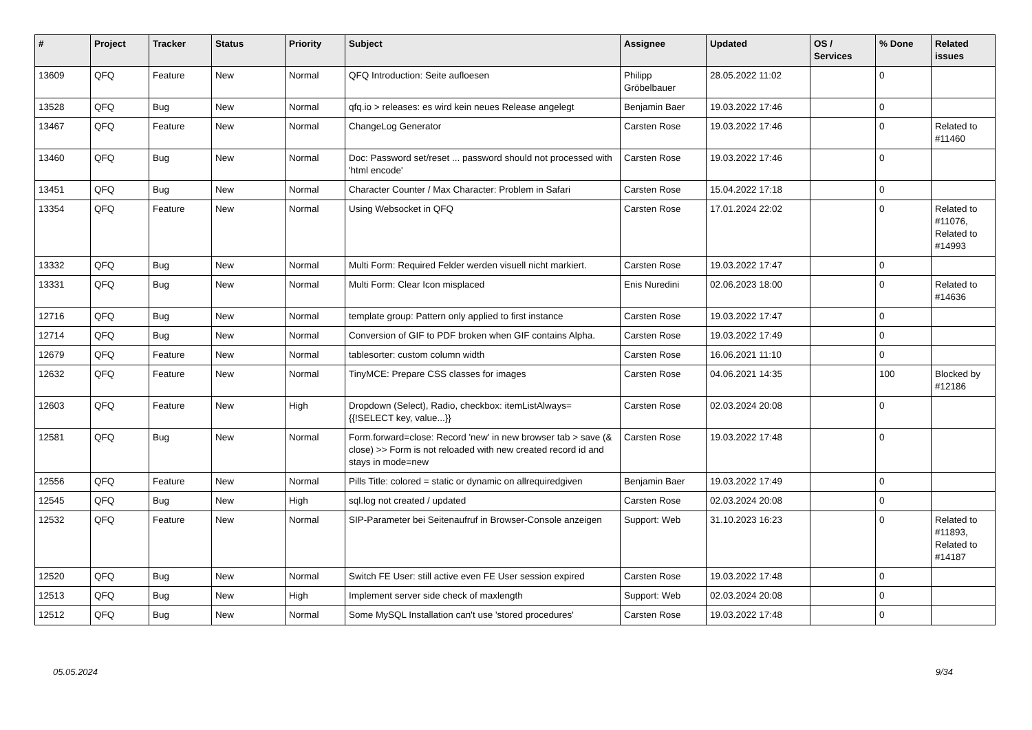| # | Project | Tracker | Status | Priority | Subject | Assignee | Updated | OS / Services | % Done | Related issues |
| --- | --- | --- | --- | --- | --- | --- | --- | --- | --- | --- |
| 13609 | QFQ | Feature | New | Normal | QFQ Introduction: Seite aufloesen | Philipp Gröbelbauer | 28.05.2022 11:02 | | 0 | |
| 13528 | QFQ | Bug | New | Normal | qfq.io > releases: es wird kein neues Release angelegt | Benjamin Baer | 19.03.2022 17:46 | | 0 | |
| 13467 | QFQ | Feature | New | Normal | ChangeLog Generator | Carsten Rose | 19.03.2022 17:46 | | 0 | Related to #11460 |
| 13460 | QFQ | Bug | New | Normal | Doc: Password set/reset ... password should not processed with 'html encode' | Carsten Rose | 19.03.2022 17:46 | | 0 | |
| 13451 | QFQ | Bug | New | Normal | Character Counter / Max Character: Problem in Safari | Carsten Rose | 15.04.2022 17:18 | | 0 | |
| 13354 | QFQ | Feature | New | Normal | Using Websocket in QFQ | Carsten Rose | 17.01.2024 22:02 | | 0 | Related to #11076, Related to #14993 |
| 13332 | QFQ | Bug | New | Normal | Multi Form: Required Felder werden visuell nicht markiert. | Carsten Rose | 19.03.2022 17:47 | | 0 | |
| 13331 | QFQ | Bug | New | Normal | Multi Form: Clear Icon misplaced | Enis Nuredini | 02.06.2023 18:00 | | 0 | Related to #14636 |
| 12716 | QFQ | Bug | New | Normal | template group: Pattern only applied to first instance | Carsten Rose | 19.03.2022 17:47 | | 0 | |
| 12714 | QFQ | Bug | New | Normal | Conversion of GIF to PDF broken when GIF contains Alpha. | Carsten Rose | 19.03.2022 17:49 | | 0 | |
| 12679 | QFQ | Feature | New | Normal | tablesorter: custom column width | Carsten Rose | 16.06.2021 11:10 | | 0 | |
| 12632 | QFQ | Feature | New | Normal | TinyMCE: Prepare CSS classes for images | Carsten Rose | 04.06.2021 14:35 | | 100 | Blocked by #12186 |
| 12603 | QFQ | Feature | New | High | Dropdown (Select), Radio, checkbox: itemListAlways={{!SELECT key, value...}} | Carsten Rose | 02.03.2024 20:08 | | 0 | |
| 12581 | QFQ | Bug | New | Normal | Form.forward=close: Record 'new' in new browser tab > save (& close) >> Form is not reloaded with new created record id and stays in mode=new | Carsten Rose | 19.03.2022 17:48 | | 0 | |
| 12556 | QFQ | Feature | New | Normal | Pills Title: colored = static or dynamic on allrequiredgiven | Benjamin Baer | 19.03.2022 17:49 | | 0 | |
| 12545 | QFQ | Bug | New | High | sql.log not created / updated | Carsten Rose | 02.03.2024 20:08 | | 0 | |
| 12532 | QFQ | Feature | New | Normal | SIP-Parameter bei Seitenaufruf in Browser-Console anzeigen | Support: Web | 31.10.2023 16:23 | | 0 | Related to #11893, Related to #14187 |
| 12520 | QFQ | Bug | New | Normal | Switch FE User: still active even FE User session expired | Carsten Rose | 19.03.2022 17:48 | | 0 | |
| 12513 | QFQ | Bug | New | High | Implement server side check of maxlength | Support: Web | 02.03.2024 20:08 | | 0 | |
| 12512 | QFQ | Bug | New | Normal | Some MySQL Installation can't use 'stored procedures' | Carsten Rose | 19.03.2022 17:48 | | 0 | |
05.05.2024 9/34